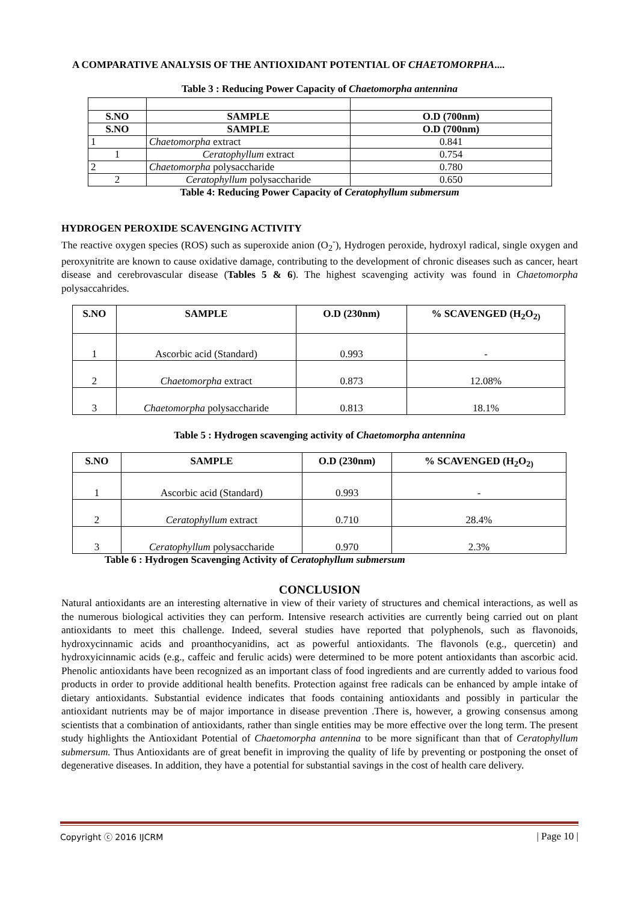A COMPARATIVE ANALYSIS OF THE ANTIOXIDANT POTENTIAL OF CHAETOMORPHA....
Table 3 : Reducing Power Capacity of Chaetomorpha antennina
| S.NO | SAMPLE | O.D (700nm) |
| --- | --- | --- |
| S.NO | SAMPLE | O.D (700nm) |
| 1 | Chaetomorpha extract | 0.841 |
| 1 | Ceratophyllum extract | 0.754 |
| 2 | Chaetomorpha polysaccharide | 0.780 |
| 2 | Ceratophyllum polysaccharide | 0.650 |
Table 4: Reducing Power Capacity of Ceratophyllum submersum
HYDROGEN PEROXIDE SCAVENGING ACTIVITY
The reactive oxygen species (ROS) such as superoxide anion (O<sub>2</sub><sup>-</sup>), Hydrogen peroxide, hydroxyl radical, single oxygen and peroxynitrite are known to cause oxidative damage, contributing to the development of chronic diseases such as cancer, heart disease and cerebrovascular disease (Tables 5 & 6). The highest scavenging activity was found in Chaetomorpha polysaccahrides.
| S.NO | SAMPLE | O.D (230nm) | % SCAVENGED (H<sub>2</sub>O<sub>2)</sub> |
| --- | --- | --- | --- |
| 1 | Ascorbic acid (Standard) | 0.993 | - |
| 2 | Chaetomorpha extract | 0.873 | 12.08% |
| 3 | Chaetomorpha polysaccharide | 0.813 | 18.1% |
Table 5 : Hydrogen scavenging activity of Chaetomorpha antennina
| S.NO | SAMPLE | O.D (230nm) | % SCAVENGED (H<sub>2</sub>O<sub>2)</sub> |
| --- | --- | --- | --- |
| 1 | Ascorbic acid (Standard) | 0.993 | - |
| 2 | Ceratophyllum extract | 0.710 | 28.4% |
| 3 | Ceratophyllum polysaccharide | 0.970 | 2.3% |
Table 6 : Hydrogen Scavenging Activity of Ceratophyllum submersum
CONCLUSION
Natural antioxidants are an interesting alternative in view of their variety of structures and chemical interactions, as well as the numerous biological activities they can perform. Intensive research activities are currently being carried out on plant antioxidants to meet this challenge. Indeed, several studies have reported that polyphenols, such as flavonoids, hydroxycinnamic acids and proanthocyanidins, act as powerful antioxidants. The flavonols (e.g., quercetin) and hydroxyicinnamic acids (e.g., caffeic and ferulic acids) were determined to be more potent antioxidants than ascorbic acid. Phenolic antioxidants have been recognized as an important class of food ingredients and are currently added to various food products in order to provide additional health benefits. Protection against free radicals can be enhanced by ample intake of dietary antioxidants. Substantial evidence indicates that foods containing antioxidants and possibly in particular the antioxidant nutrients may be of major importance in disease prevention .There is, however, a growing consensus among scientists that a combination of antioxidants, rather than single entities may be more effective over the long term. The present study highlights the Antioxidant Potential of Chaetomorpha antennina to be more significant than that of Ceratophyllum submersum. Thus Antioxidants are of great benefit in improving the quality of life by preventing or postponing the onset of degenerative diseases. In addition, they have a potential for substantial savings in the cost of health care delivery.
Copyright ⓒ 2016 IJCRM | Page 10 |